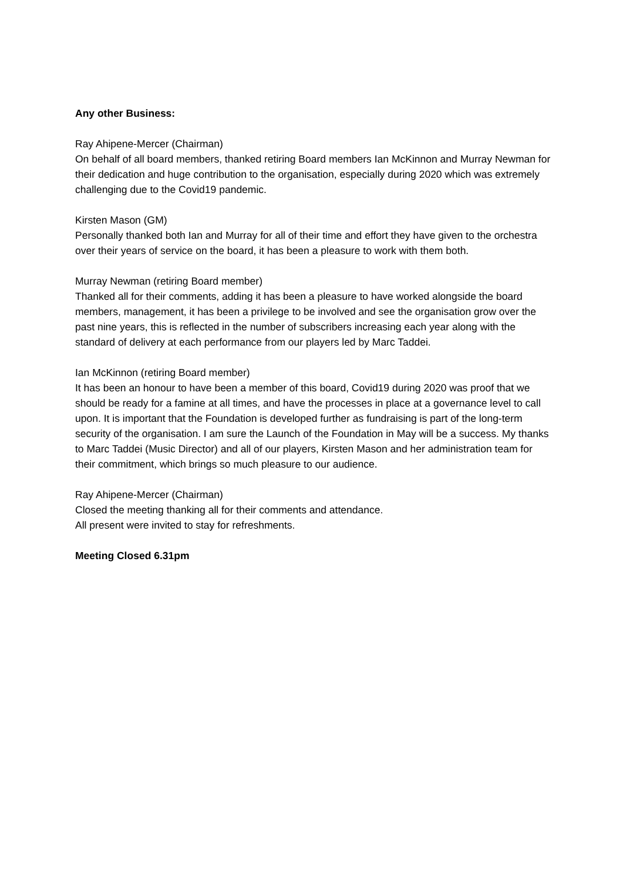Any other Business:
Ray Ahipene-Mercer (Chairman)
On behalf of all board members, thanked retiring Board members Ian McKinnon and Murray Newman for their dedication and huge contribution to the organisation, especially during 2020 which was extremely challenging due to the Covid19 pandemic.
Kirsten Mason (GM)
Personally thanked both Ian and Murray for all of their time and effort they have given to the orchestra over their years of service on the board, it has been a pleasure to work with them both.
Murray Newman (retiring Board member)
Thanked all for their comments, adding it has been a pleasure to have worked alongside the board members, management, it has been a privilege to be involved and see the organisation grow over the past nine years, this is reflected in the number of subscribers increasing each year along with the standard of delivery at each performance from our players led by Marc Taddei.
Ian McKinnon (retiring Board member)
It has been an honour to have been a member of this board, Covid19 during 2020 was proof that we should be ready for a famine at all times, and have the processes in place at a governance level to call upon. It is important that the Foundation is developed further as fundraising is part of the long-term security of the organisation. I am sure the Launch of the Foundation in May will be a success. My thanks to Marc Taddei (Music Director) and all of our players, Kirsten Mason and her administration team for their commitment, which brings so much pleasure to our audience.
Ray Ahipene-Mercer (Chairman)
Closed the meeting thanking all for their comments and attendance.
All present were invited to stay for refreshments.
Meeting Closed 6.31pm